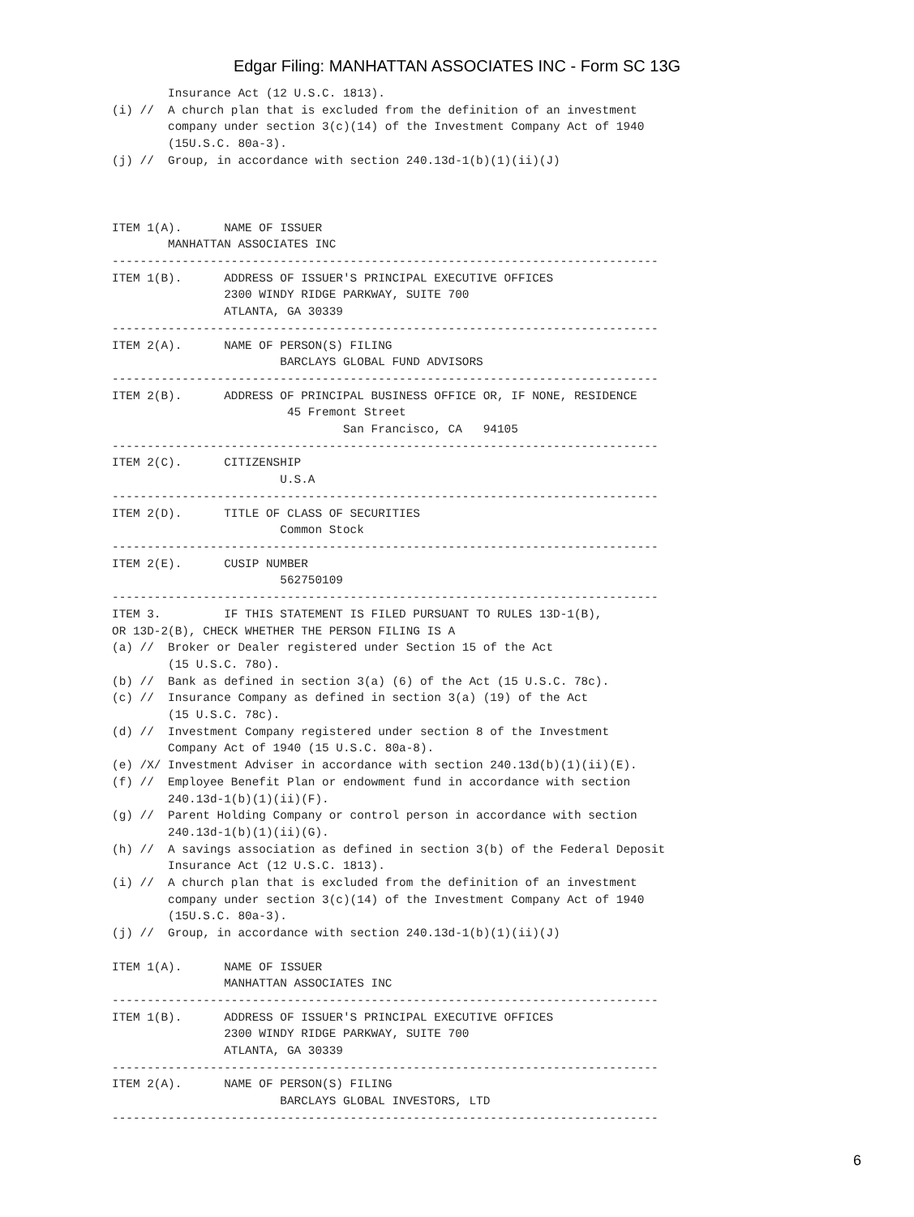Edgar Filing: MANHATTAN ASSOCIATES INC - Form SC 13G
        Insurance Act (12 U.S.C. 1813).
(i) //  A church plan that is excluded from the definition of an investment
        company under section 3(c)(14) of the Investment Company Act of 1940
        (15U.S.C. 80a-3).
(j) //  Group, in accordance with section 240.13d-1(b)(1)(ii)(J)



ITEM 1(A).      NAME OF ISSUER
        MANHATTAN ASSOCIATES INC
------------------------------------------------------------------------------
ITEM 1(B).      ADDRESS OF ISSUER'S PRINCIPAL EXECUTIVE OFFICES
                2300 WINDY RIDGE PARKWAY, SUITE 700
                ATLANTA, GA 30339
------------------------------------------------------------------------------
ITEM 2(A).      NAME OF PERSON(S) FILING
                        BARCLAYS GLOBAL FUND ADVISORS
------------------------------------------------------------------------------
ITEM 2(B).      ADDRESS OF PRINCIPAL BUSINESS OFFICE OR, IF NONE, RESIDENCE
                         45 Fremont Street
                                 San Francisco, CA   94105
------------------------------------------------------------------------------
ITEM 2(C).      CITIZENSHIP
                        U.S.A
------------------------------------------------------------------------------
ITEM 2(D).      TITLE OF CLASS OF SECURITIES
                        Common Stock
------------------------------------------------------------------------------
ITEM 2(E).      CUSIP NUMBER
                        562750109
------------------------------------------------------------------------------
ITEM 3.         IF THIS STATEMENT IS FILED PURSUANT TO RULES 13D-1(B),
OR 13D-2(B), CHECK WHETHER THE PERSON FILING IS A
(a) //  Broker or Dealer registered under Section 15 of the Act
        (15 U.S.C. 78o).
(b) //  Bank as defined in section 3(a) (6) of the Act (15 U.S.C. 78c).
(c) //  Insurance Company as defined in section 3(a) (19) of the Act
        (15 U.S.C. 78c).
(d) //  Investment Company registered under section 8 of the Investment
        Company Act of 1940 (15 U.S.C. 80a-8).
(e) /X/ Investment Adviser in accordance with section 240.13d(b)(1)(ii)(E).
(f) //  Employee Benefit Plan or endowment fund in accordance with section
        240.13d-1(b)(1)(ii)(F).
(g) //  Parent Holding Company or control person in accordance with section
        240.13d-1(b)(1)(ii)(G).
(h) //  A savings association as defined in section 3(b) of the Federal Deposit
        Insurance Act (12 U.S.C. 1813).
(i) //  A church plan that is excluded from the definition of an investment
        company under section 3(c)(14) of the Investment Company Act of 1940
        (15U.S.C. 80a-3).
(j) //  Group, in accordance with section 240.13d-1(b)(1)(ii)(J)

ITEM 1(A).      NAME OF ISSUER
                MANHATTAN ASSOCIATES INC
------------------------------------------------------------------------------
ITEM 1(B).      ADDRESS OF ISSUER'S PRINCIPAL EXECUTIVE OFFICES
                2300 WINDY RIDGE PARKWAY, SUITE 700
                ATLANTA, GA 30339
------------------------------------------------------------------------------
ITEM 2(A).      NAME OF PERSON(S) FILING
                        BARCLAYS GLOBAL INVESTORS, LTD
------------------------------------------------------------------------------
6